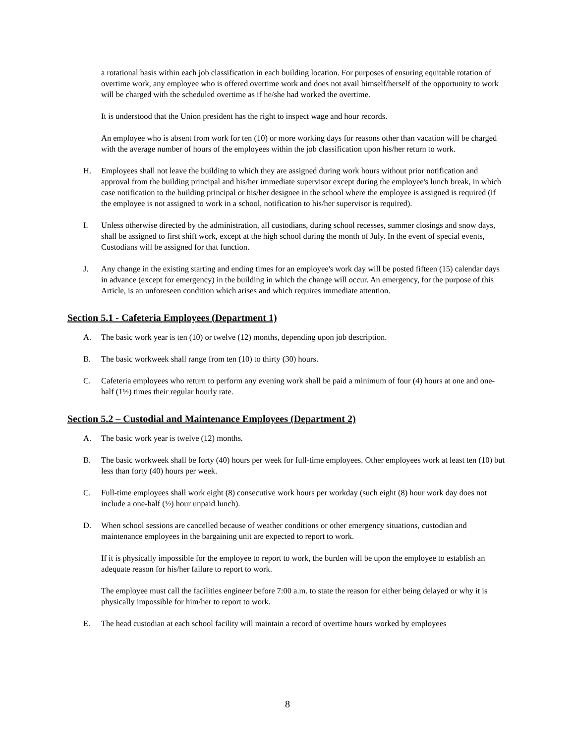a rotational basis within each job classification in each building location. For purposes of ensuring equitable rotation of overtime work, any employee who is offered overtime work and does not avail himself/herself of the opportunity to work will be charged with the scheduled overtime as if he/she had worked the overtime.
It is understood that the Union president has the right to inspect wage and hour records.
An employee who is absent from work for ten (10) or more working days for reasons other than vacation will be charged with the average number of hours of the employees within the job classification upon his/her return to work.
H. Employees shall not leave the building to which they are assigned during work hours without prior notification and approval from the building principal and his/her immediate supervisor except during the employee's lunch break, in which case notification to the building principal or his/her designee in the school where the employee is assigned is required (if the employee is not assigned to work in a school, notification to his/her supervisor is required).
I. Unless otherwise directed by the administration, all custodians, during school recesses, summer closings and snow days, shall be assigned to first shift work, except at the high school during the month of July. In the event of special events, Custodians will be assigned for that function.
J. Any change in the existing starting and ending times for an employee's work day will be posted fifteen (15) calendar days in advance (except for emergency) in the building in which the change will occur. An emergency, for the purpose of this Article, is an unforeseen condition which arises and which requires immediate attention.
Section 5.1 - Cafeteria Employees (Department 1)
A. The basic work year is ten (10) or twelve (12) months, depending upon job description.
B. The basic workweek shall range from ten (10) to thirty (30) hours.
C. Cafeteria employees who return to perform any evening work shall be paid a minimum of four (4) hours at one and one-half (1½) times their regular hourly rate.
Section 5.2 – Custodial and Maintenance Employees (Department 2)
A. The basic work year is twelve (12) months.
B. The basic workweek shall be forty (40) hours per week for full-time employees. Other employees work at least ten (10) but less than forty (40) hours per week.
C. Full-time employees shall work eight (8) consecutive work hours per workday (such eight (8) hour work day does not include a one-half (½) hour unpaid lunch).
D. When school sessions are cancelled because of weather conditions or other emergency situations, custodian and maintenance employees in the bargaining unit are expected to report to work.
If it is physically impossible for the employee to report to work, the burden will be upon the employee to establish an adequate reason for his/her failure to report to work.
The employee must call the facilities engineer before 7:00 a.m. to state the reason for either being delayed or why it is physically impossible for him/her to report to work.
E. The head custodian at each school facility will maintain a record of overtime hours worked by employees
8